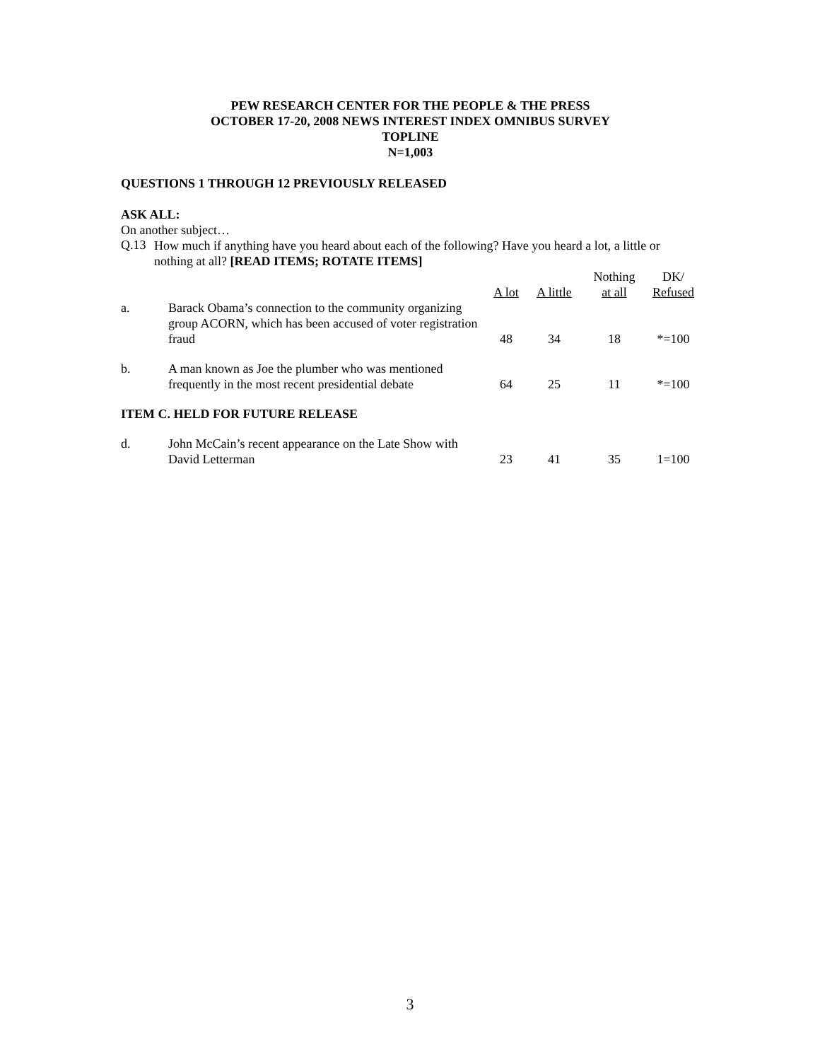PEW RESEARCH CENTER FOR THE PEOPLE & THE PRESS
OCTOBER 17-20, 2008 NEWS INTEREST INDEX OMNIBUS SURVEY
TOPLINE
N=1,003
QUESTIONS 1 THROUGH 12 PREVIOUSLY RELEASED
ASK ALL:
On another subject…
Q.13
How much if anything have you heard about each of the following? Have you heard a lot, a little or nothing at all? [READ ITEMS; ROTATE ITEMS]
| | | A lot | A little | Nothing at all | DK/ Refused |
| a. | Barack Obama’s connection to the community organizing group ACORN, which has been accused of voter registration fraud | 48 | 34 | 18 | *=100 |
| b. | A man known as Joe the plumber who was mentioned frequently in the most recent presidential debate | 64 | 25 | 11 | *=100 |
| ITEM C. HELD FOR FUTURE RELEASE | | | | | |
| d. | John McCain’s recent appearance on the Late Show with David Letterman | 23 | 41 | 35 | 1=100 |
3